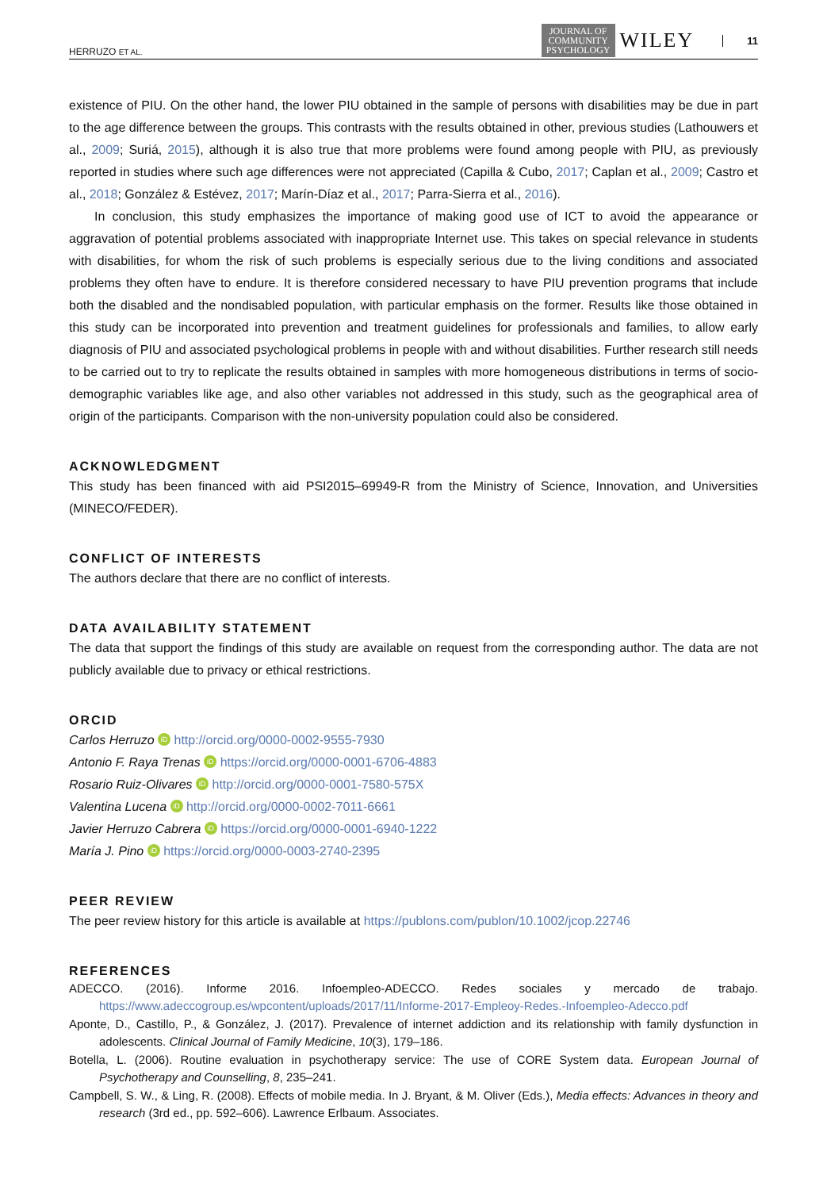HERRUZO ET AL. JOURNAL OF
COMMUNITY
PSYCHOLOGY WILEY 11
existence of PIU. On the other hand, the lower PIU obtained in the sample of persons with disabilities may be due in part to the age difference between the groups. This contrasts with the results obtained in other, previous studies (Lathouwers et al., 2009; Suriá, 2015), although it is also true that more problems were found among people with PIU, as previously reported in studies where such age differences were not appreciated (Capilla & Cubo, 2017; Caplan et al., 2009; Castro et al., 2018; González & Estévez, 2017; Marín-Díaz et al., 2017; Parra-Sierra et al., 2016).
In conclusion, this study emphasizes the importance of making good use of ICT to avoid the appearance or aggravation of potential problems associated with inappropriate Internet use. This takes on special relevance in students with disabilities, for whom the risk of such problems is especially serious due to the living conditions and associated problems they often have to endure. It is therefore considered necessary to have PIU prevention programs that include both the disabled and the nondisabled population, with particular emphasis on the former. Results like those obtained in this study can be incorporated into prevention and treatment guidelines for professionals and families, to allow early diagnosis of PIU and associated psychological problems in people with and without disabilities. Further research still needs to be carried out to try to replicate the results obtained in samples with more homogeneous distributions in terms of socio-demographic variables like age, and also other variables not addressed in this study, such as the geographical area of origin of the participants. Comparison with the non-university population could also be considered.
ACKNOWLEDGMENT
This study has been financed with aid PSI2015–69949-R from the Ministry of Science, Innovation, and Universities (MINECO/FEDER).
CONFLICT OF INTERESTS
The authors declare that there are no conflict of interests.
DATA AVAILABILITY STATEMENT
The data that support the findings of this study are available on request from the corresponding author. The data are not publicly available due to privacy or ethical restrictions.
ORCID
Carlos Herruzo iD http://orcid.org/0000-0002-9555-7930
Antonio F. Raya Trenas iD https://orcid.org/0000-0001-6706-4883
Rosario Ruiz-Olivares iD http://orcid.org/0000-0001-7580-575X
Valentina Lucena iD http://orcid.org/0000-0002-7011-6661
Javier Herruzo Cabrera iD https://orcid.org/0000-0001-6940-1222
María J. Pino iD https://orcid.org/0000-0003-2740-2395
PEER REVIEW
The peer review history for this article is available at https://publons.com/publon/10.1002/jcop.22746
REFERENCES
ADECCO. (2016). Informe 2016. Infoempleo-ADECCO. Redes sociales y mercado de trabajo. https://www.adeccogroup.es/wpcontent/uploads/2017/11/Informe-2017-Empleoy-Redes.-Infoempleo-Adecco.pdf
Aponte, D., Castillo, P., & González, J. (2017). Prevalence of internet addiction and its relationship with family dysfunction in adolescents. Clinical Journal of Family Medicine, 10(3), 179–186.
Botella, L. (2006). Routine evaluation in psychotherapy service: The use of CORE System data. European Journal of Psychotherapy and Counselling, 8, 235–241.
Campbell, S. W., & Ling, R. (2008). Effects of mobile media. In J. Bryant, & M. Oliver (Eds.), Media effects: Advances in theory and research (3rd ed., pp. 592–606). Lawrence Erlbaum. Associates.